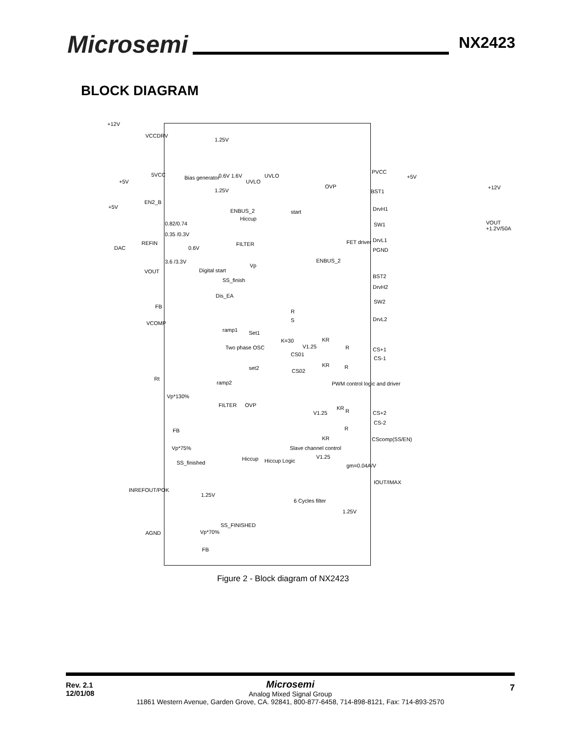Microsemi NX2423
BLOCK DIAGRAM
+12V
VCCDRV
1.25V
5VCC
+5V
Bias generator 0.6V 1.6V
UVLO
UVLO
1.25V
PVCC
+5V
OVP
BST1
+12V
+5V
EN2_B
ENBUS_2
Hiccup
start DrvH1
0.82/0.74 SW1 VOUT +1.2V/50A
0.35 /0.3V
DAC
REFIN
0.6V
FILTER FET driver DrvL1
PGND
ENBUS_2 3.6 /3.3V
Vp
VOUT Digital start
SS_finish
BST2
DrvH2
Dis_EA
SW2
FB
R
S DrvL2
VCOMP
ramp1 Set1
K=30 KR
V1.25 Two phase OSC R CS+1
CS01
CS-1
KR R set2 CS02
Rt
ramp2 PWM control logic and driver
Vp*130%
FILTER OVP KR
V1.25 R CS+2
CS-2
R FB
KR CScomp(SS/EN)
Vp*75% Slave channel control
V1.25 Hiccup Hiccup Logic SS_finished gm=0.04A/V
IOUT/IMAX
INREFOUT/POK
1.25V
6 Cycles filter
1.25V
SS_FINISHED
AGND Vp*70%
FB
Figure 2 - Block diagram of NX2423
Rev. 2.1
12/01/08
7
Microsemi
Analog Mixed Signal Group
11861 Western Avenue, Garden Grove, CA. 92841, 800-877-6458, 714-898-8121, Fax: 714-893-2570